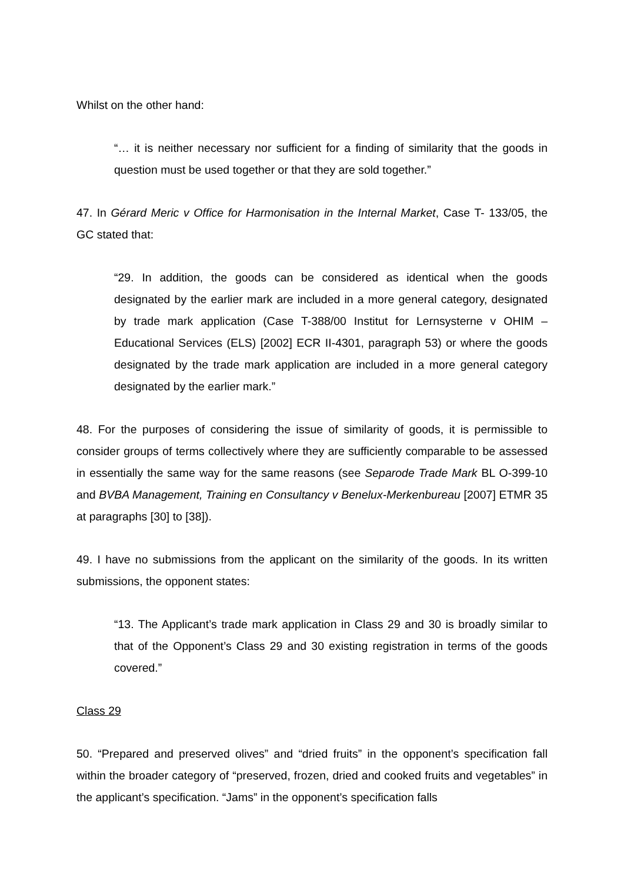Whilst on the other hand:
“… it is neither necessary nor sufficient for a finding of similarity that the goods in question must be used together or that they are sold together.”
47. In Gérard Meric v Office for Harmonisation in the Internal Market, Case T- 133/05, the GC stated that:
“29. In addition, the goods can be considered as identical when the goods designated by the earlier mark are included in a more general category, designated by trade mark application (Case T-388/00 Institut for Lernsysterne v OHIM – Educational Services (ELS) [2002] ECR II-4301, paragraph 53) or where the goods designated by the trade mark application are included in a more general category designated by the earlier mark.”
48. For the purposes of considering the issue of similarity of goods, it is permissible to consider groups of terms collectively where they are sufficiently comparable to be assessed in essentially the same way for the same reasons (see Separode Trade Mark BL O-399-10 and BVBA Management, Training en Consultancy v Benelux-Merkenbureau [2007] ETMR 35 at paragraphs [30] to [38]).
49. I have no submissions from the applicant on the similarity of the goods. In its written submissions, the opponent states:
“13. The Applicant’s trade mark application in Class 29 and 30 is broadly similar to that of the Opponent’s Class 29 and 30 existing registration in terms of the goods covered.”
Class 29
50. “Prepared and preserved olives” and “dried fruits” in the opponent’s specification fall within the broader category of “preserved, frozen, dried and cooked fruits and vegetables” in the applicant’s specification. “Jams” in the opponent’s specification falls